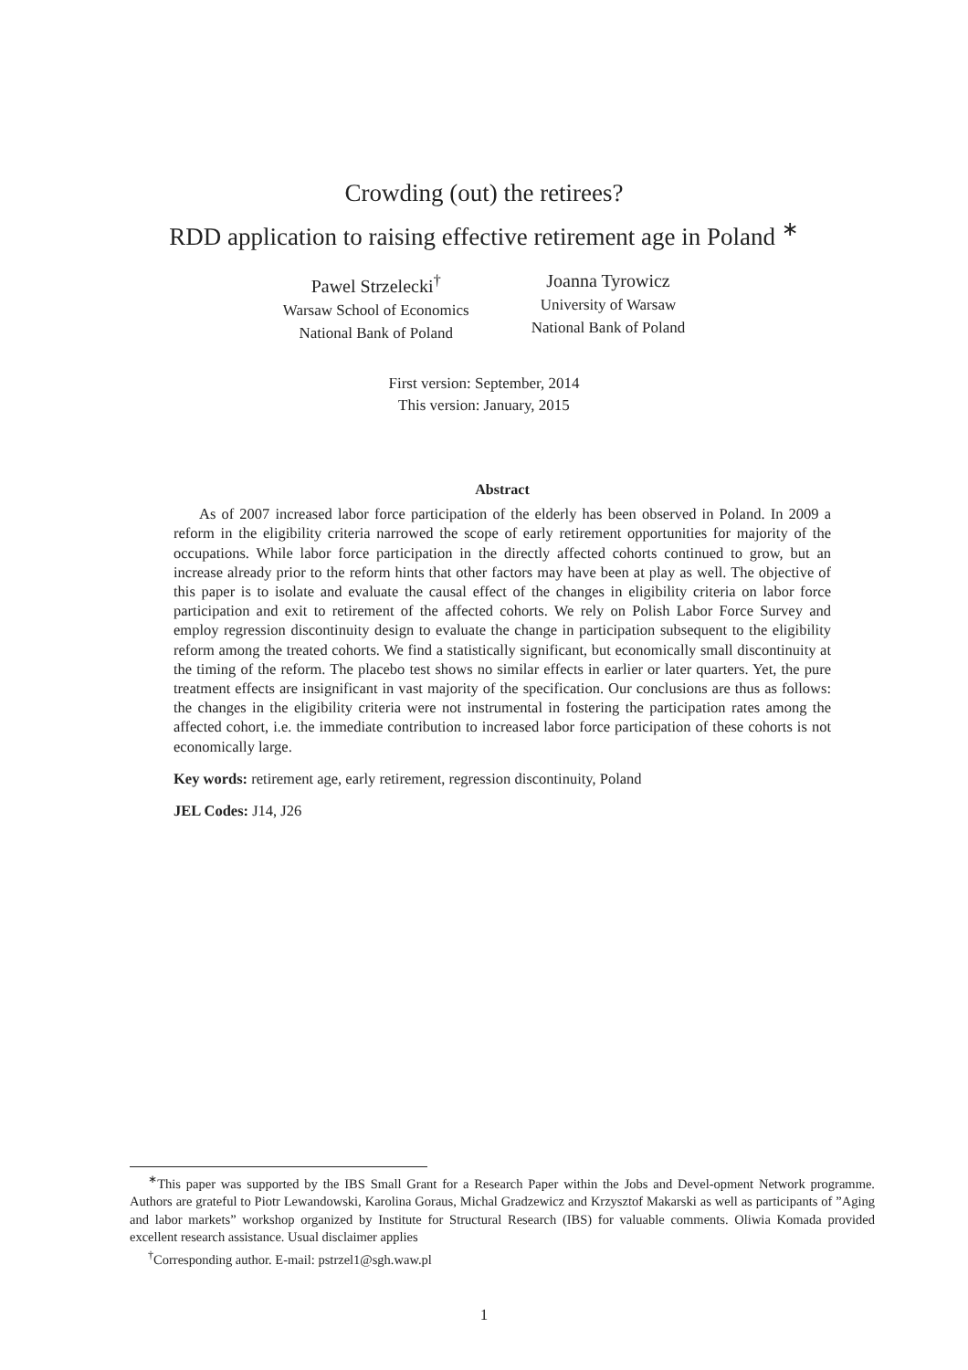Crowding (out) the retirees?
RDD application to raising effective retirement age in Poland <sup>∗</sup>
Pawel Strzelecki<sup>†</sup>
Warsaw School of Economics
National Bank of Poland
Joanna Tyrowicz
University of Warsaw
National Bank of Poland
First version: September, 2014
This version: January, 2015
Abstract
As of 2007 increased labor force participation of the elderly has been observed in Poland. In 2009 a reform in the eligibility criteria narrowed the scope of early retirement opportunities for majority of the occupations. While labor force participation in the directly affected cohorts continued to grow, but an increase already prior to the reform hints that other factors may have been at play as well. The objective of this paper is to isolate and evaluate the causal effect of the changes in eligibility criteria on labor force participation and exit to retirement of the affected cohorts. We rely on Polish Labor Force Survey and employ regression discontinuity design to evaluate the change in participation subsequent to the eligibility reform among the treated cohorts. We find a statistically significant, but economically small discontinuity at the timing of the reform. The placebo test shows no similar effects in earlier or later quarters. Yet, the pure treatment effects are insignificant in vast majority of the specification. Our conclusions are thus as follows: the changes in the eligibility criteria were not instrumental in fostering the participation rates among the affected cohort, i.e. the immediate contribution to increased labor force participation of these cohorts is not economically large.
Key words: retirement age, early retirement, regression discontinuity, Poland
JEL Codes: J14, J26
<sup>∗</sup>This paper was supported by the IBS Small Grant for a Research Paper within the Jobs and Devel-opment Network programme. Authors are grateful to Piotr Lewandowski, Karolina Goraus, Michal Gradzewicz and Krzysztof Makarski as well as participants of ”Aging and labor markets” workshop organized by Institute for Structural Research (IBS) for valuable comments. Oliwia Komada provided excellent research assistance. Usual disclaimer applies
<sup>†</sup> Corresponding author. E-mail: pstrzel1@sgh.waw.pl
1